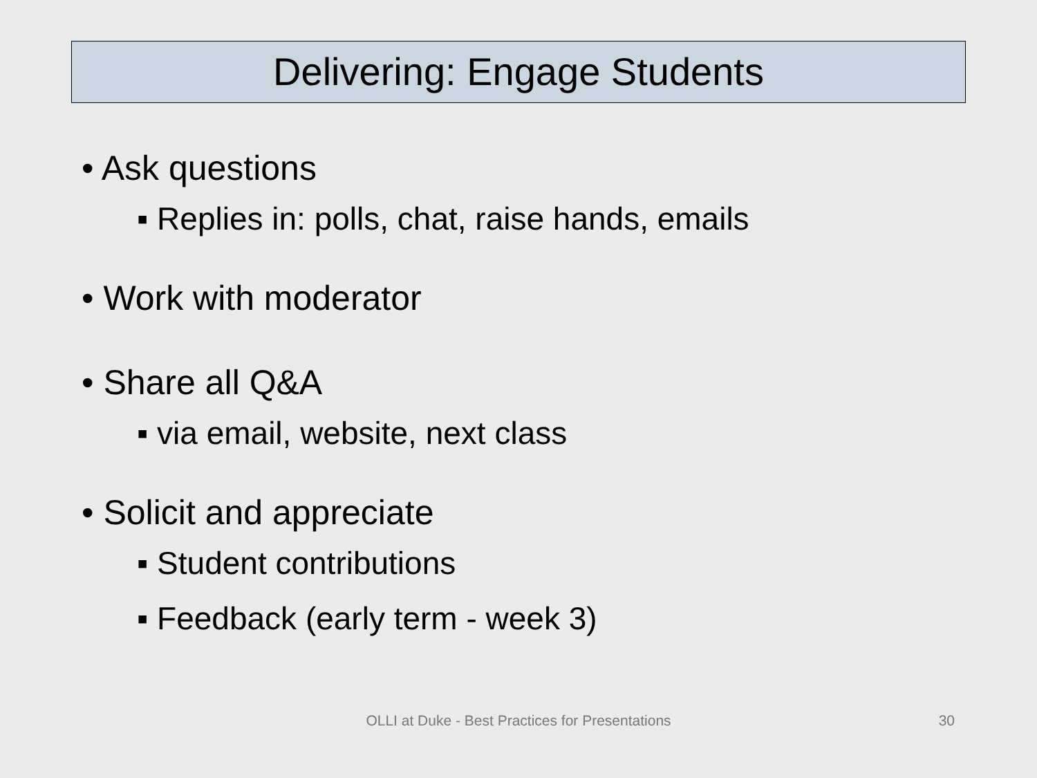Delivering: Engage Students
• Ask questions
▪ Replies in: polls, chat, raise hands, emails
• Work with moderator
• Share all Q&A
▪ via email, website, next class
• Solicit and appreciate
▪ Student contributions
▪ Feedback (early term - week 3)
OLLI at Duke - Best Practices for Presentations 30